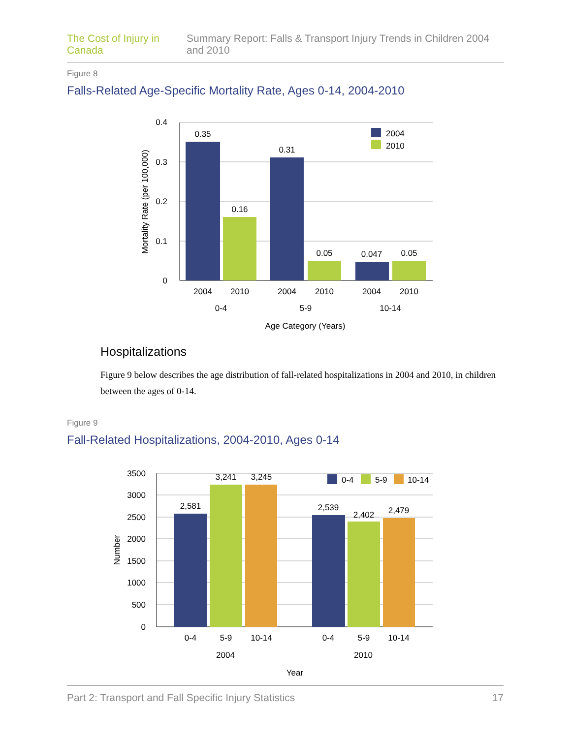The Cost of Injury in Canada Summary Report: Falls & Transport Injury Trends in Children 2004 and 2010
Figure 8
Falls-Related Age-Specific Mortality Rate, Ages 0-14, 2004-2010
0.4
0.3
0.2
0.1
0
0.35
0.16
0.31
0.05
0.047
0.05
2004
2010
2004
2010
2004
2010
0-4
5-9
10-14
Age Category (Years)
Mortality Rate (per 100,000)
2004
2010
Hospitalizations
Figure 9 below describes the age distribution of fall-related hospitalizations in 2004 and 2010, in children between the ages of 0-14.
Figure 9
Fall-Related Hospitalizations, 2004-2010, Ages 0-14
3500
3000
2500
2000
1500
1000
500
0
2,581
3,241
3,245
2,539
2,402
2,479
0-4
5-9
10-14
0-4
5-9
10-14
2004
2010
Year
Number
0-4
5-9
10-14
Part 2: Transport and Fall Specific Injury Statistics 17